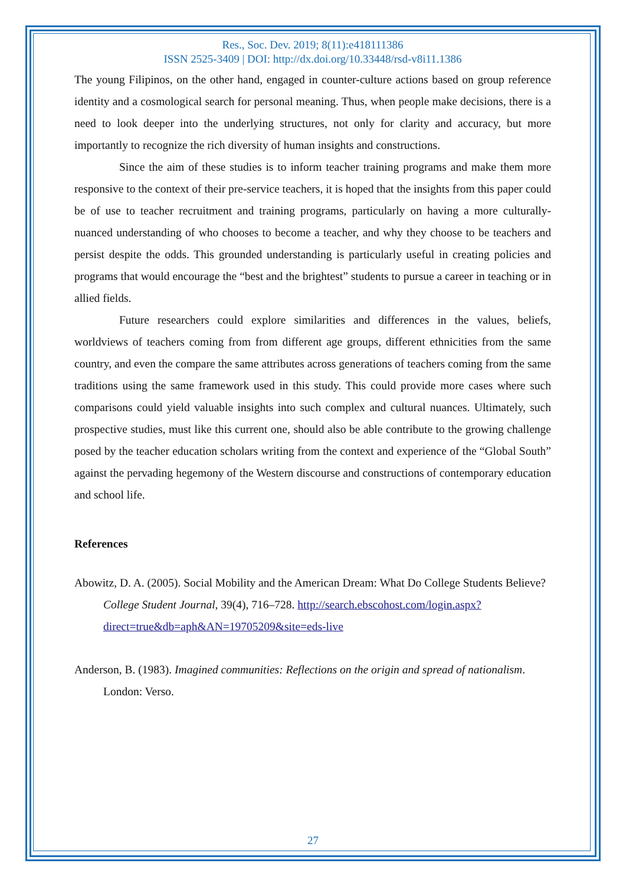Res., Soc. Dev. 2019; 8(11):e418111386
ISSN 2525-3409 | DOI: http://dx.doi.org/10.33448/rsd-v8i11.1386
The young Filipinos, on the other hand, engaged in counter-culture actions based on group reference identity and a cosmological search for personal meaning. Thus, when people make decisions, there is a need to look deeper into the underlying structures, not only for clarity and accuracy, but more importantly to recognize the rich diversity of human insights and constructions.
Since the aim of these studies is to inform teacher training programs and make them more responsive to the context of their pre-service teachers, it is hoped that the insights from this paper could be of use to teacher recruitment and training programs, particularly on having a more culturally-nuanced understanding of who chooses to become a teacher, and why they choose to be teachers and persist despite the odds. This grounded understanding is particularly useful in creating policies and programs that would encourage the “best and the brightest” students to pursue a career in teaching or in allied fields.
Future researchers could explore similarities and differences in the values, beliefs, worldviews of teachers coming from from different age groups, different ethnicities from the same country, and even the compare the same attributes across generations of teachers coming from the same traditions using the same framework used in this study. This could provide more cases where such comparisons could yield valuable insights into such complex and cultural nuances. Ultimately, such prospective studies, must like this current one, should also be able contribute to the growing challenge posed by the teacher education scholars writing from the context and experience of the “Global South” against the pervading hegemony of the Western discourse and constructions of contemporary education and school life.
References
Abowitz, D. A. (2005). Social Mobility and the American Dream: What Do College Students Believe? College Student Journal, 39(4), 716–728. http://search.ebscohost.com/login.aspx?direct=true&db=aph&AN=19705209&site=eds-live
Anderson, B. (1983). Imagined communities: Reflections on the origin and spread of nationalism. London: Verso.
27